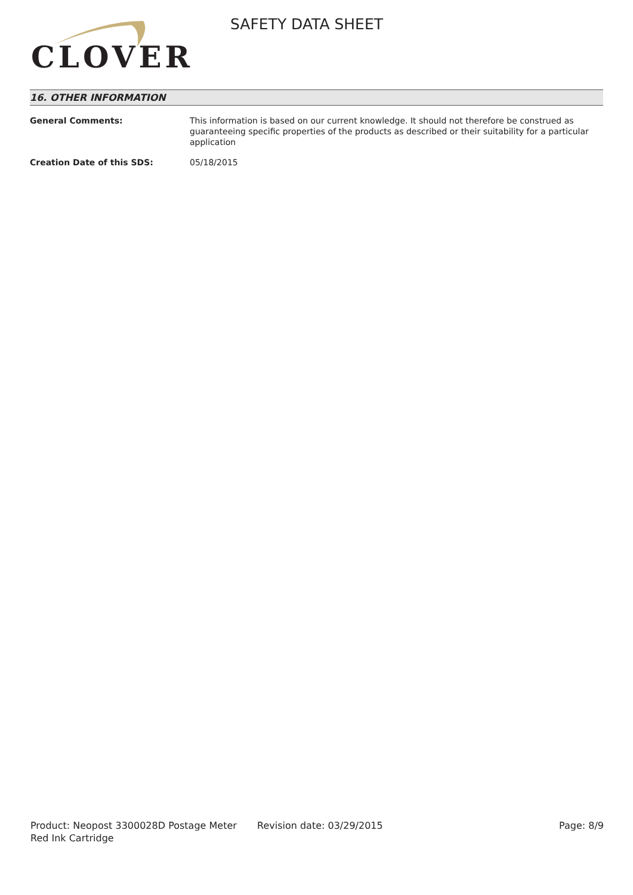CLOVER
SAFETY DATA SHEET
16. OTHER INFORMATION
General Comments: This information is based on our current knowledge. It should not therefore be construed as guaranteeing specific properties of the products as described or their suitability for a particular application
Creation Date of this SDS: 05/18/2015
Product: Neopost 3300028D Postage Meter Red Ink Cartridge
Revision date: 03/29/2015 Page: 8/9